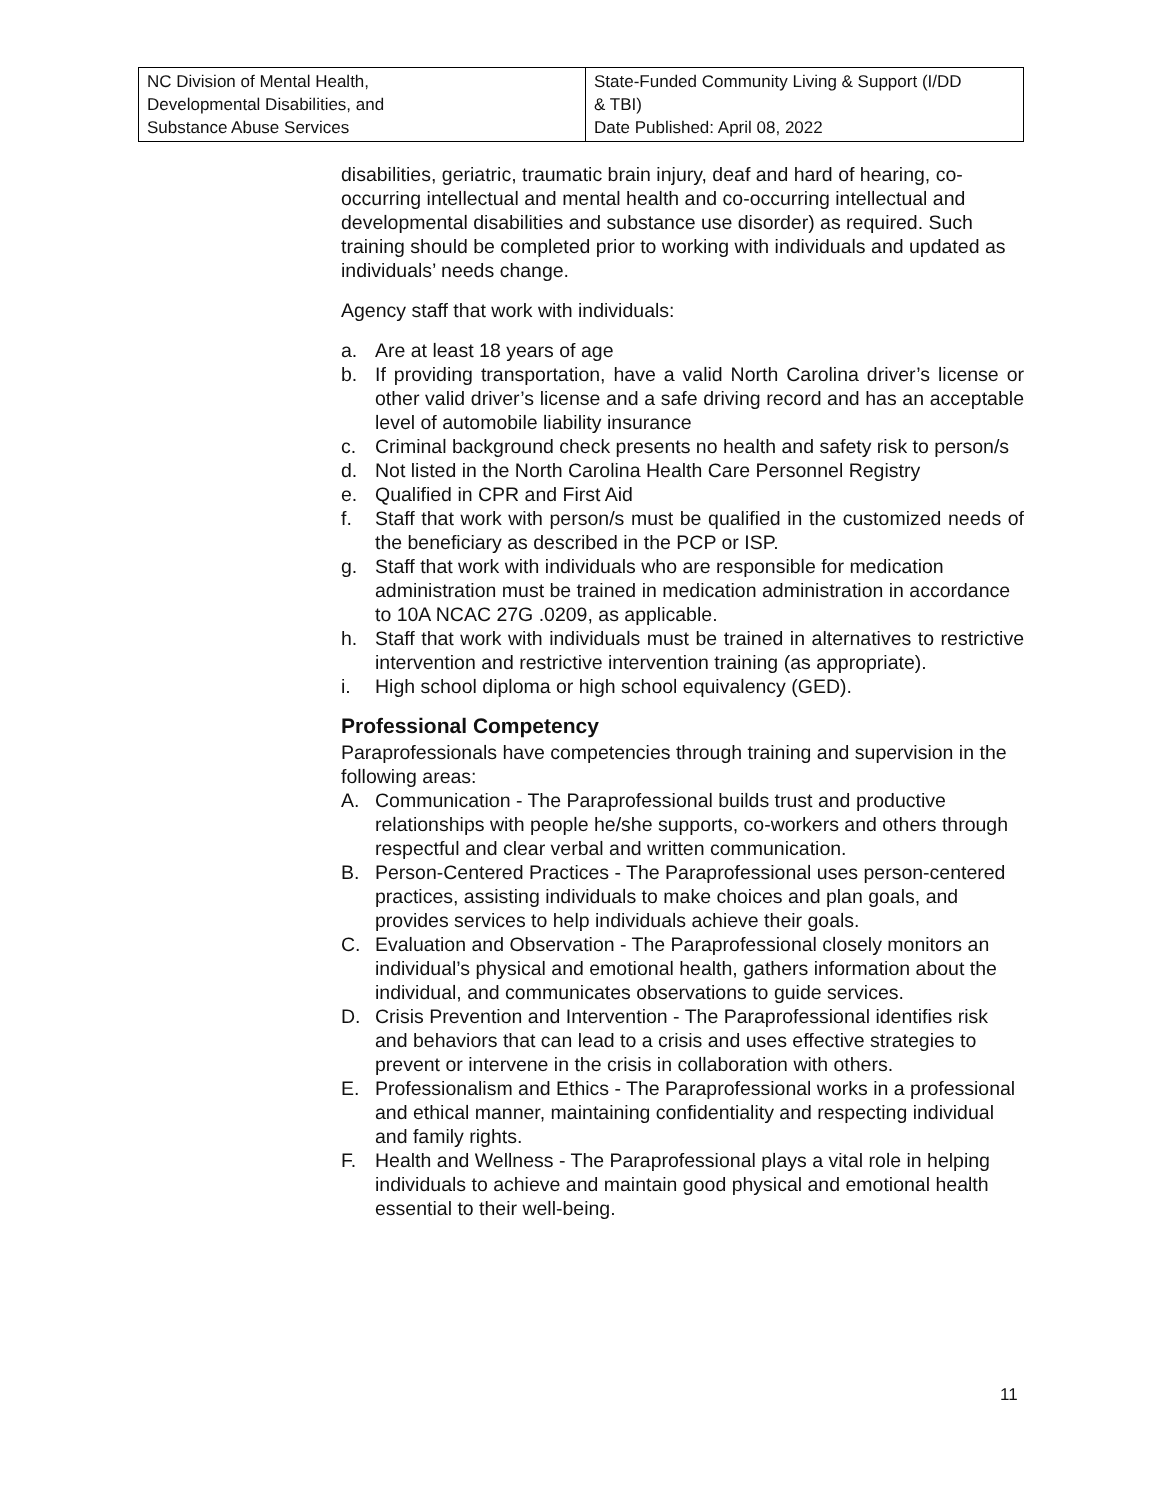| NC Division of Mental Health, Developmental Disabilities, and Substance Abuse Services | State-Funded Community Living & Support (I/DD & TBI) Date Published: April 08, 2022 |
disabilities, geriatric, traumatic brain injury, deaf and hard of hearing, co-occurring intellectual and mental health and co-occurring intellectual and developmental disabilities and substance use disorder) as required. Such training should be completed prior to working with individuals and updated as individuals’ needs change.
Agency staff that work with individuals:
a. Are at least 18 years of age
b. If providing transportation, have a valid North Carolina driver’s license or other valid driver’s license and a safe driving record and has an acceptable level of automobile liability insurance
c. Criminal background check presents no health and safety risk to person/s
d. Not listed in the North Carolina Health Care Personnel Registry
e. Qualified in CPR and First Aid
f. Staff that work with person/s must be qualified in the customized needs of the beneficiary as described in the PCP or ISP.
g. Staff that work with individuals who are responsible for medication administration must be trained in medication administration in accordance to 10A NCAC 27G .0209, as applicable.
h. Staff that work with individuals must be trained in alternatives to restrictive intervention and restrictive intervention training (as appropriate).
i. High school diploma or high school equivalency (GED).
Professional Competency
Paraprofessionals have competencies through training and supervision in the following areas:
A. Communication - The Paraprofessional builds trust and productive relationships with people he/she supports, co-workers and others through respectful and clear verbal and written communication.
B. Person-Centered Practices - The Paraprofessional uses person-centered practices, assisting individuals to make choices and plan goals, and provides services to help individuals achieve their goals.
C. Evaluation and Observation - The Paraprofessional closely monitors an individual’s physical and emotional health, gathers information about the individual, and communicates observations to guide services.
D. Crisis Prevention and Intervention - The Paraprofessional identifies risk and behaviors that can lead to a crisis and uses effective strategies to prevent or intervene in the crisis in collaboration with others.
E. Professionalism and Ethics - The Paraprofessional works in a professional and ethical manner, maintaining confidentiality and respecting individual and family rights.
F. Health and Wellness - The Paraprofessional plays a vital role in helping individuals to achieve and maintain good physical and emotional health essential to their well-being.
11